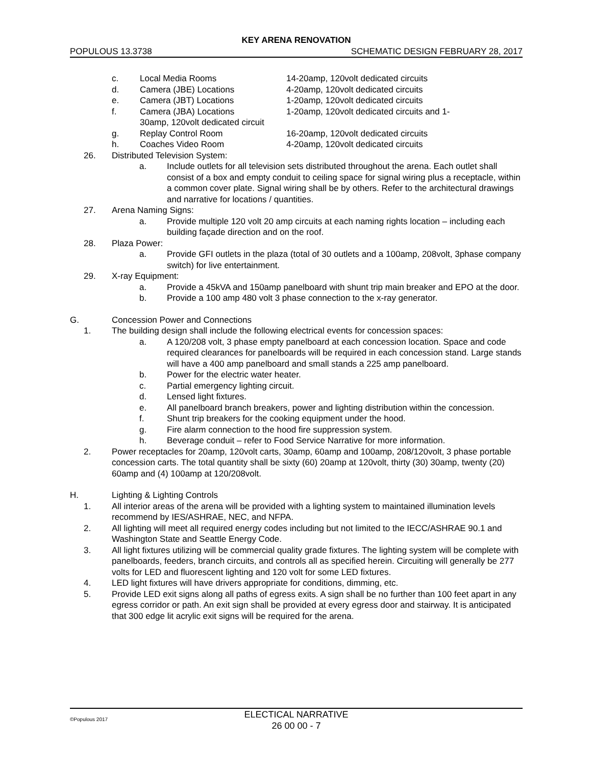KEY ARENA RENOVATION
POPULOUS 13.3738 SCHEMATIC DESIGN FEBRUARY 28, 2017
c. Local Media Rooms 14-20amp, 120volt dedicated circuits
d. Camera (JBE) Locations 4-20amp, 120volt dedicated circuits
e. Camera (JBT) Locations 1-20amp, 120volt dedicated circuits
f. Camera (JBA) Locations
30amp, 120volt dedicated circuit 1-20amp, 120volt dedicated circuits and 1-
g. Replay Control Room 16-20amp, 120volt dedicated circuits
h. Coaches Video Room 4-20amp, 120volt dedicated circuits
26. Distributed Television System:
a. Include outlets for all television sets distributed throughout the arena. Each outlet shall consist of a box and empty conduit to ceiling space for signal wiring plus a receptacle, within a common cover plate. Signal wiring shall be by others. Refer to the architectural drawings and narrative for locations / quantities.
27. Arena Naming Signs:
a. Provide multiple 120 volt 20 amp circuits at each naming rights location – including each building façade direction and on the roof.
28. Plaza Power:
a. Provide GFI outlets in the plaza (total of 30 outlets and a 100amp, 208volt, 3phase company switch) for live entertainment.
29. X-ray Equipment:
a. Provide a 45kVA and 150amp panelboard with shunt trip main breaker and EPO at the door.
b. Provide a 100 amp 480 volt 3 phase connection to the x-ray generator.
G. Concession Power and Connections
1. The building design shall include the following electrical events for concession spaces:
a. A 120/208 volt, 3 phase empty panelboard at each concession location. Space and code required clearances for panelboards will be required in each concession stand. Large stands will have a 400 amp panelboard and small stands a 225 amp panelboard.
b. Power for the electric water heater.
c. Partial emergency lighting circuit.
d. Lensed light fixtures.
e. All panelboard branch breakers, power and lighting distribution within the concession.
f. Shunt trip breakers for the cooking equipment under the hood.
g. Fire alarm connection to the hood fire suppression system.
h. Beverage conduit – refer to Food Service Narrative for more information.
2. Power receptacles for 20amp, 120volt carts, 30amp, 60amp and 100amp, 208/120volt, 3 phase portable concession carts. The total quantity shall be sixty (60) 20amp at 120volt, thirty (30) 30amp, twenty (20) 60amp and (4) 100amp at 120/208volt.
H. Lighting & Lighting Controls
1. All interior areas of the arena will be provided with a lighting system to maintained illumination levels recommend by IES/ASHRAE, NEC, and NFPA.
2. All lighting will meet all required energy codes including but not limited to the IECC/ASHRAE 90.1 and Washington State and Seattle Energy Code.
3. All light fixtures utilizing will be commercial quality grade fixtures. The lighting system will be complete with panelboards, feeders, branch circuits, and controls all as specified herein. Circuiting will generally be 277 volts for LED and fluorescent lighting and 120 volt for some LED fixtures.
4. LED light fixtures will have drivers appropriate for conditions, dimming, etc.
5. Provide LED exit signs along all paths of egress exits. A sign shall be no further than 100 feet apart in any egress corridor or path. An exit sign shall be provided at every egress door and stairway. It is anticipated that 300 edge lit acrylic exit signs will be required for the arena.
©Populous 2017
ELECTICAL NARRATIVE
26 00 00 - 7